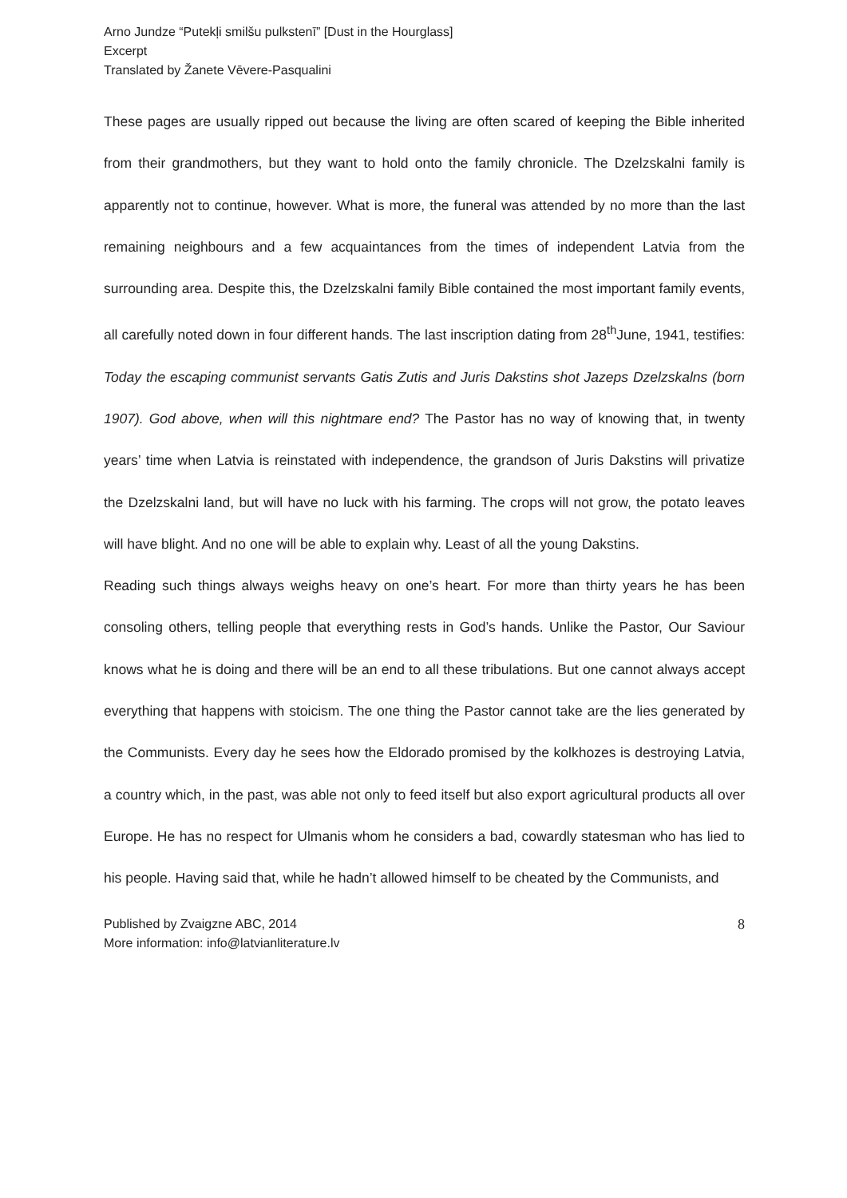Arno Jundze “Putekļi smilšu pulkstenī” [Dust in the Hourglass]
Excerpt
Translated by Žanete Vēvere-Pasqualini
These pages are usually ripped out because the living are often scared of keeping the Bible inherited from their grandmothers, but they want to hold onto the family chronicle. The Dzelzskalni family is apparently not to continue, however. What is more, the funeral was attended by no more than the last remaining neighbours and a few acquaintances from the times of independent Latvia from the surrounding area. Despite this, the Dzelzskalni family Bible contained the most important family events, all carefully noted down in four different hands. The last inscription dating from 28<sup>th</sup>June, 1941, testifies: Today the escaping communist servants Gatis Zutis and Juris Dakstins shot Jazeps Dzelzskalns (born 1907). God above, when will this nightmare end? The Pastor has no way of knowing that, in twenty years’ time when Latvia is reinstated with independence, the grandson of Juris Dakstins will privatize the Dzelzskalni land, but will have no luck with his farming. The crops will not grow, the potato leaves will have blight. And no one will be able to explain why. Least of all the young Dakstins.
Reading such things always weighs heavy on one’s heart. For more than thirty years he has been consoling others, telling people that everything rests in God’s hands. Unlike the Pastor, Our Saviour knows what he is doing and there will be an end to all these tribulations. But one cannot always accept everything that happens with stoicism. The one thing the Pastor cannot take are the lies generated by the Communists. Every day he sees how the Eldorado promised by the kolkhozes is destroying Latvia, a country which, in the past, was able not only to feed itself but also export agricultural products all over Europe. He has no respect for Ulmanis whom he considers a bad, cowardly statesman who has lied to his people. Having said that, while he hadn’t allowed himself to be cheated by the Communists, and
Published by Zvaigzne ABC, 2014
More information: info@latvianliterature.lv
8